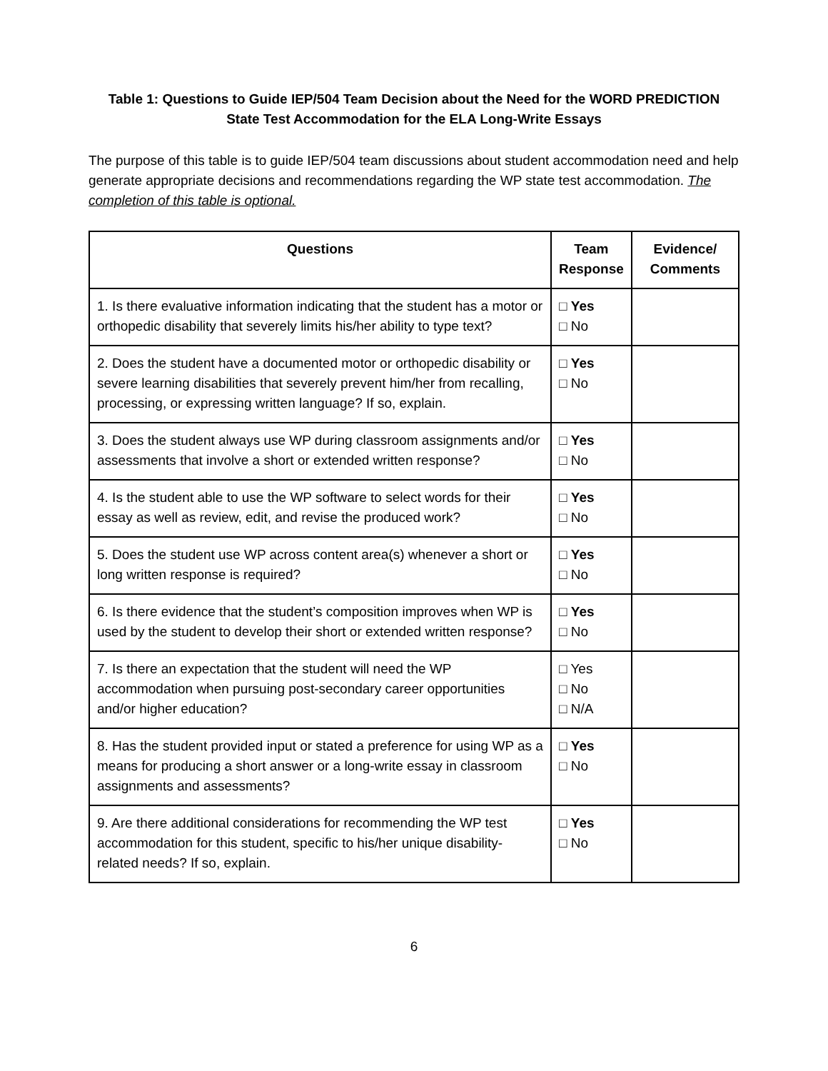Table 1: Questions to Guide IEP/504 Team Decision about the Need for the WORD PREDICTION
State Test Accommodation for the ELA Long-Write Essays
The purpose of this table is to guide IEP/504 team discussions about student accommodation need and help generate appropriate decisions and recommendations regarding the WP state test accommodation. The completion of this table is optional.
| Questions | Team Response | Evidence/ Comments |
| --- | --- | --- |
| 1. Is there evaluative information indicating that the student has a motor or orthopedic disability that severely limits his/her ability to type text? | □ Yes □ No | |
| 2. Does the student have a documented motor or orthopedic disability or severe learning disabilities that severely prevent him/her from recalling, processing, or expressing written language? If so, explain. | □ Yes □ No | |
| 3. Does the student always use WP during classroom assignments and/or assessments that involve a short or extended written response? | □ Yes □ No | |
| 4. Is the student able to use the WP software to select words for their essay as well as review, edit, and revise the produced work? | □ Yes □ No | |
| 5. Does the student use WP across content area(s) whenever a short or long written response is required? | □ Yes □ No | |
| 6. Is there evidence that the student’s composition improves when WP is used by the student to develop their short or extended written response? | □ Yes □ No | |
| 7. Is there an expectation that the student will need the WP accommodation when pursuing post-secondary career opportunities and/or higher education? | □ Yes □ No □ N/A | |
| 8. Has the student provided input or stated a preference for using WP as a means for producing a short answer or a long-write essay in classroom assignments and assessments? | □ Yes □ No | |
| 9. Are there additional considerations for recommending the WP test accommodation for this student, specific to his/her unique disability-related needs? If so, explain. | □ Yes □ No | |
6